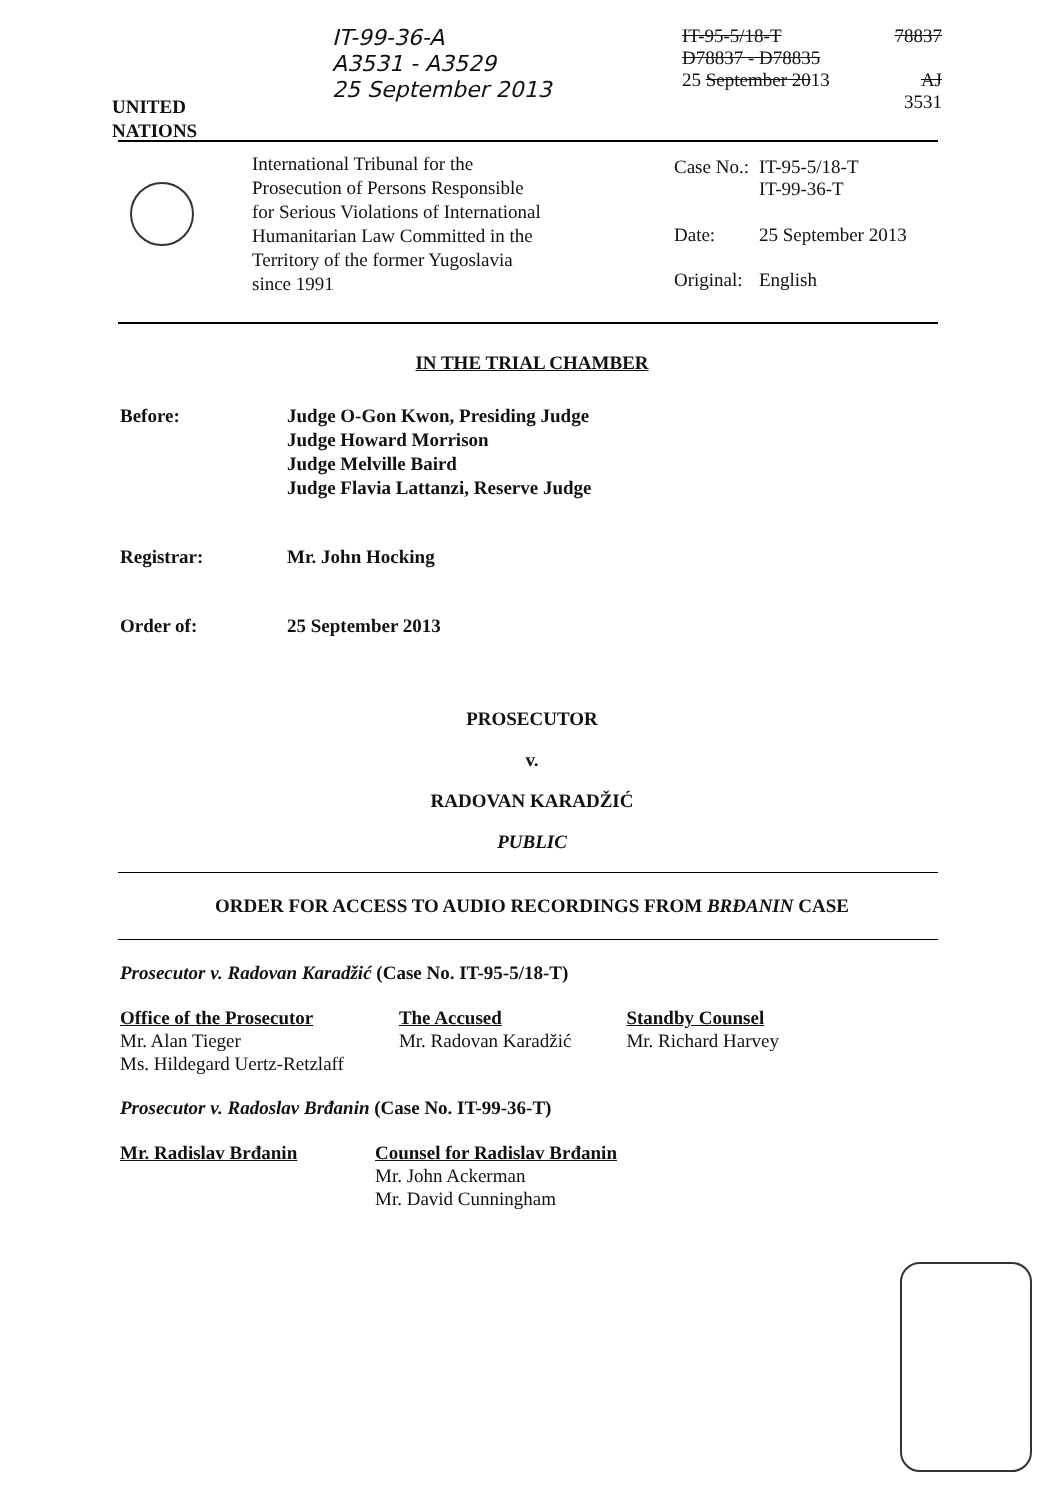UNITED
NATIONS
IT-99-36-A
A3531 - A3529
25 September 2013
IT-95-5/18-T
D78837 - D78835
25 September 2013
78837
AJ
3531
International Tribunal for the Prosecution of Persons Responsible for Serious Violations of International Humanitarian Law Committed in the Territory of the former Yugoslavia since 1991
| Case No.: | IT-95-5/18-T IT-99-36-T |
| Date: | 25 September 2013 |
| Original: | English |
IN THE TRIAL CHAMBER
Before: Judge O-Gon Kwon, Presiding Judge
Judge Howard Morrison
Judge Melville Baird
Judge Flavia Lattanzi, Reserve Judge
Registrar: Mr. John Hocking
Order of: 25 September 2013
PROSECUTOR
v.
RADOVAN KARADŽIĆ
PUBLIC
ORDER FOR ACCESS TO AUDIO RECORDINGS FROM BRĐANIN CASE
Prosecutor v. Radovan Karadžić (Case No. IT-95-5/18-T)
Office of the Prosecutor
Mr. Alan Tieger
Ms. Hildegard Uertz-Retzlaff
The Accused
Mr. Radovan Karadžić
Standby Counsel
Mr. Richard Harvey
Prosecutor v. Radoslav Brđanin (Case No. IT-99-36-T)
Mr. Radislav Brđanin
Counsel for Radislav Brđanin
Mr. John Ackerman
Mr. David Cunningham